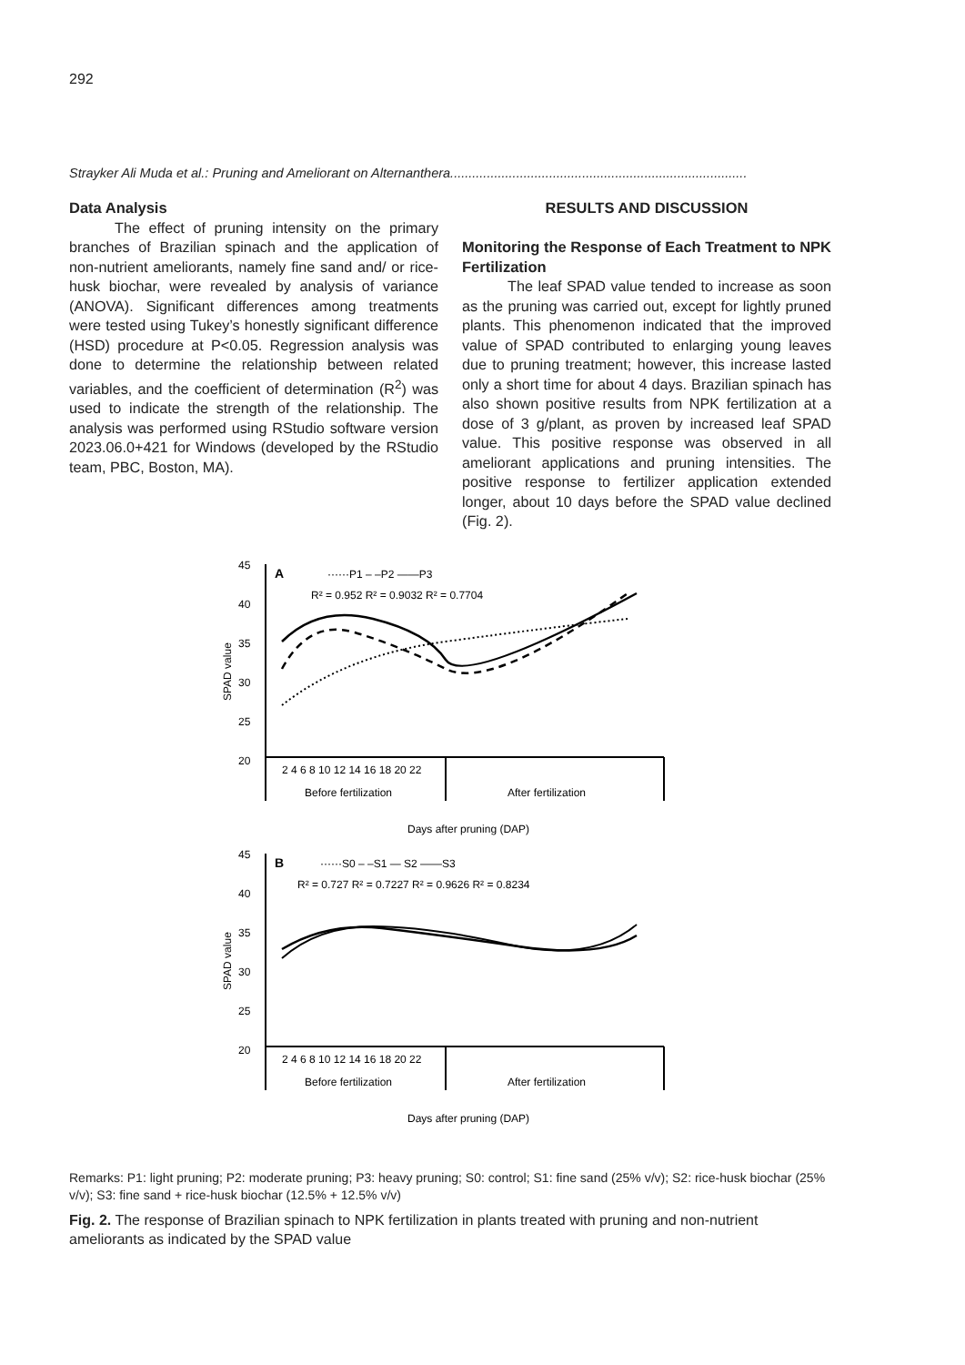292
Strayker Ali Muda et al.: Pruning and Ameliorant on Alternanthera.................................................................................
Data Analysis
The effect of pruning intensity on the primary branches of Brazilian spinach and the application of non-nutrient ameliorants, namely fine sand and/ or rice-husk biochar, were revealed by analysis of variance (ANOVA). Significant differences among treatments were tested using Tukey’s honestly significant difference (HSD) procedure at P<0.05. Regression analysis was done to determine the relationship between related variables, and the coefficient of determination (R<sup>2</sup>) was used to indicate the strength of the relationship. The analysis was performed using RStudio software version 2023.06.0+421 for Windows (developed by the RStudio team, PBC, Boston, MA).
RESULTS AND DISCUSSION
Monitoring the Response of Each Treatment to NPK Fertilization
The leaf SPAD value tended to increase as soon as the pruning was carried out, except for lightly pruned plants. This phenomenon indicated that the improved value of SPAD contributed to enlarging young leaves due to pruning treatment; however, this increase lasted only a short time for about 4 days. Brazilian spinach has also shown positive results from NPK fertilization at a dose of 3 g/plant, as proven by increased leaf SPAD value. This positive response was observed in all ameliorant applications and pruning intensities. The positive response to fertilizer application extended longer, about 10 days before the SPAD value declined (Fig. 2).
45
40
35
30
25
20
SPAD value
A
······P1 – –P2 ——P3
R² = 0.952 R² = 0.9032 R² = 0.7704
2 4 6 8 10 12 14 16 18 20 22
Before fertilization
After fertilization
Days after pruning (DAP)
45
40
35
30
25
20
SPAD value
B
······S0 – –S1 — S2 ——S3
R² = 0.727 R² = 0.7227 R² = 0.9626 R² = 0.8234
2 4 6 8 10 12 14 16 18 20 22
Before fertilization
After fertilization
Days after pruning (DAP)
Remarks: P1: light pruning; P2: moderate pruning; P3: heavy pruning; S0: control; S1: fine sand (25% v/v); S2: rice-husk biochar (25% v/v); S3: fine sand + rice-husk biochar (12.5% + 12.5% v/v)
Fig. 2. The response of Brazilian spinach to NPK fertilization in plants treated with pruning and non-nutrient ameliorants as indicated by the SPAD value